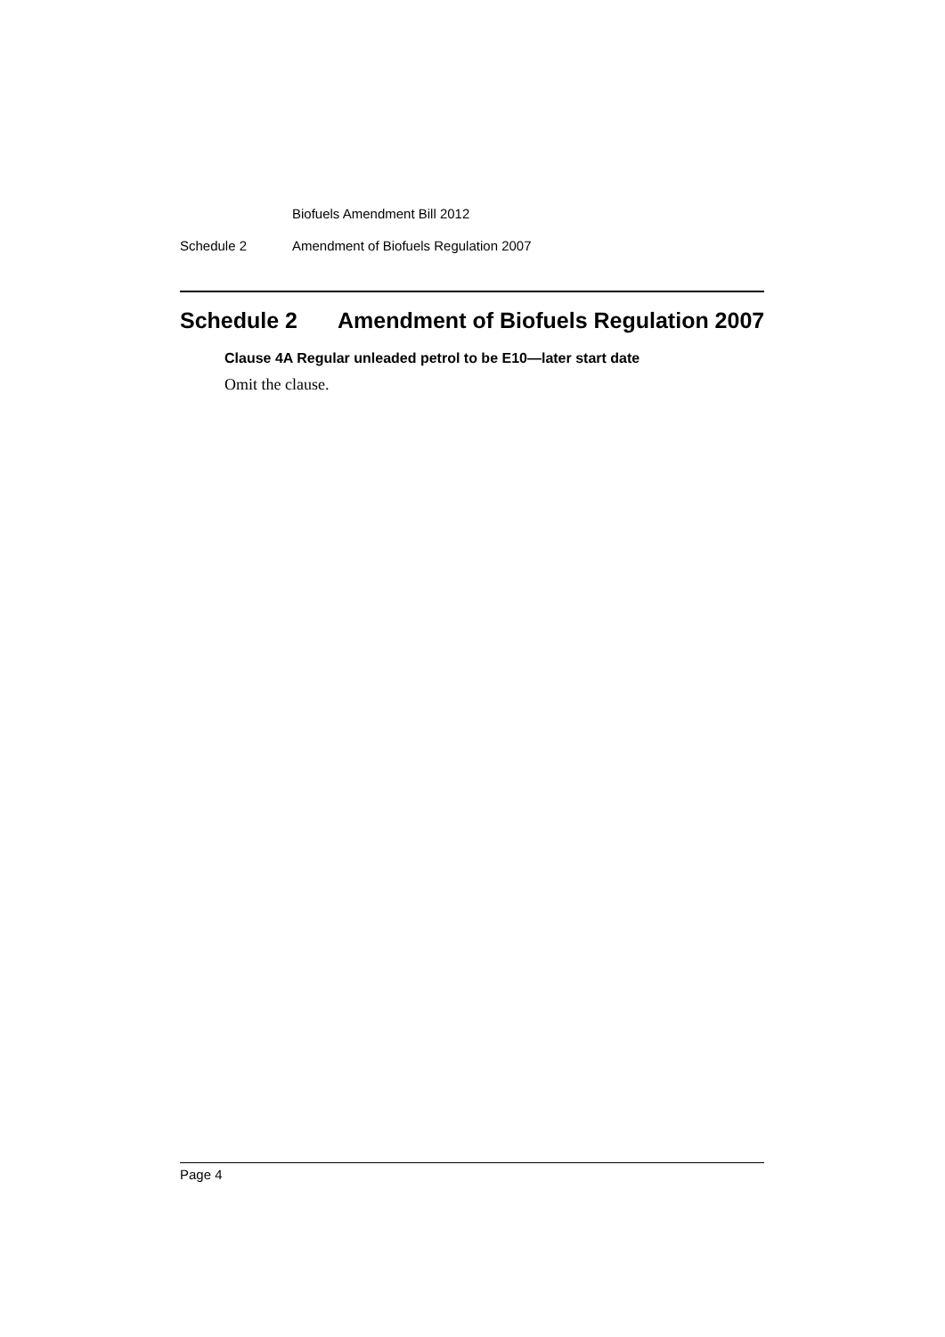Biofuels Amendment Bill 2012
Schedule 2 Amendment of Biofuels Regulation 2007
Schedule 2 Amendment of Biofuels Regulation 2007
Clause 4A Regular unleaded petrol to be E10—later start date
Omit the clause.
Page 4